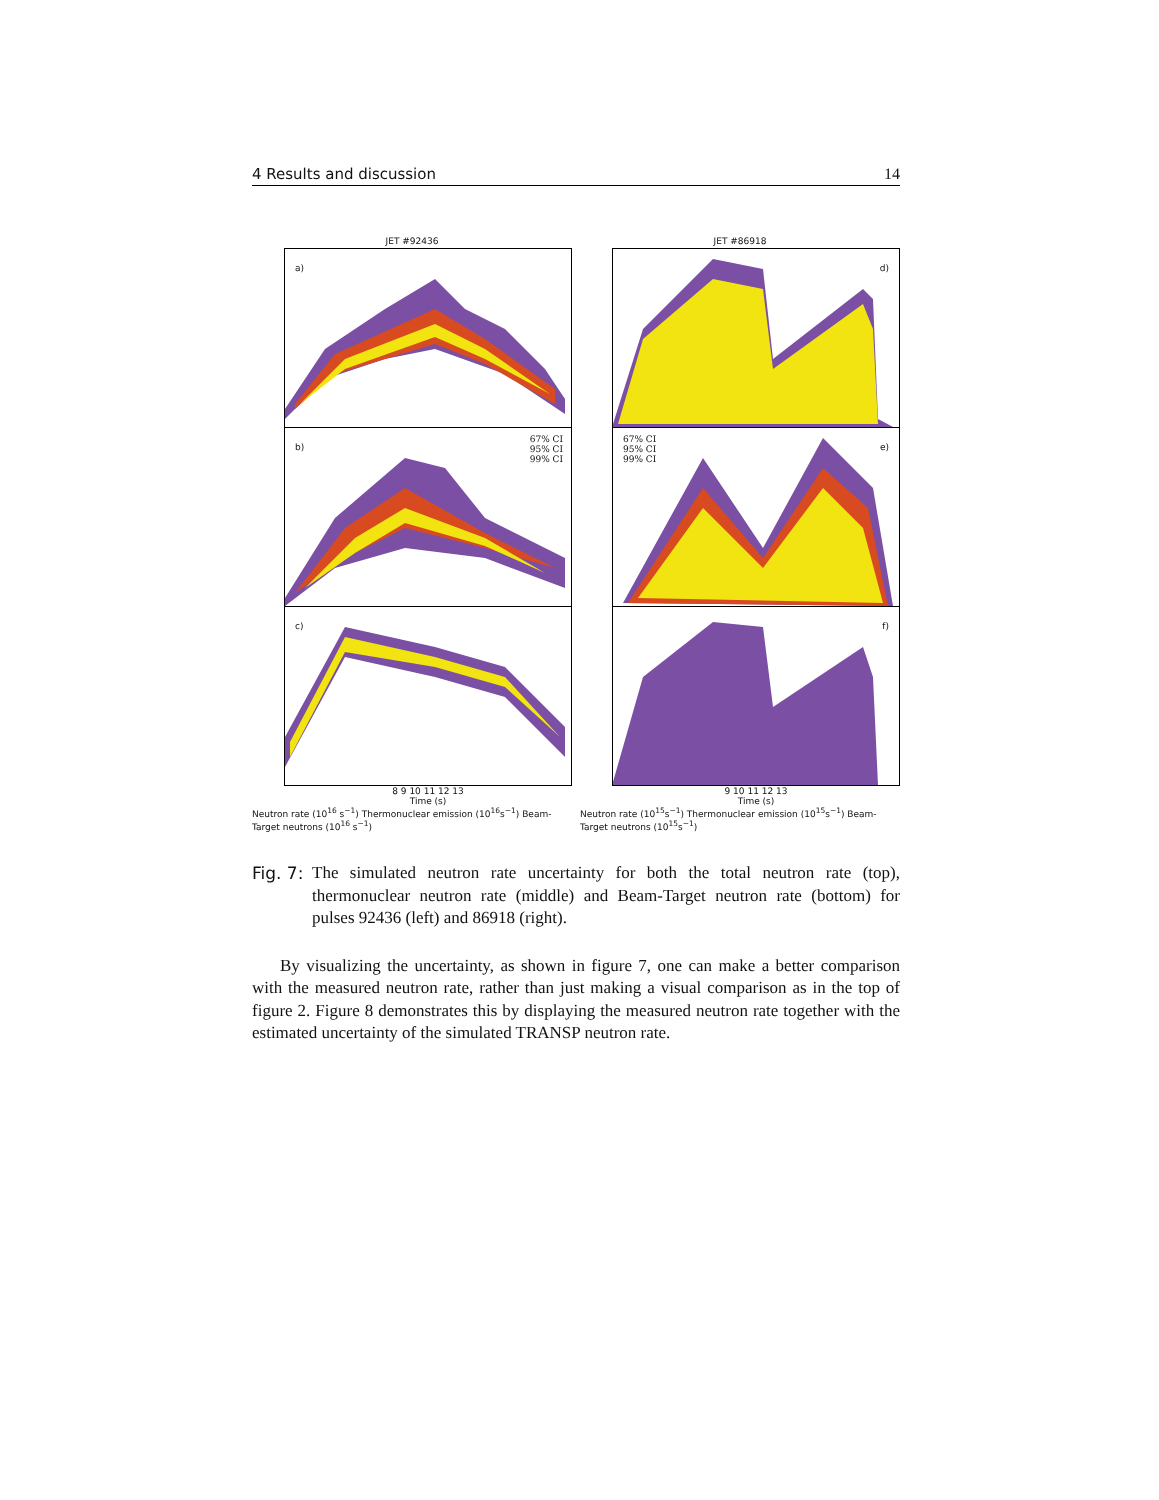4 Results and discussion 14
JET #92436
a)
b)
67% CI
95% CI
99% CI
c)
8 9 10 11 12 13
Time (s)
Neutron rate (10<sup>16</sup> s<sup>−1</sup>) Thermonuclear emission (10<sup>16</sup>s<sup>−1</sup>) Beam-Target neutrons (10<sup>16</sup> s<sup>−1</sup>)
JET #86918
d)
e)
67% CI
95% CI
99% CI
f)
9 10 11 12 13
Time (s)
Neutron rate (10<sup>15</sup>s<sup>−1</sup>) Thermonuclear emission (10<sup>15</sup>s<sup>−1</sup>) Beam-Target neutrons (10<sup>15</sup>s<sup>−1</sup>)
Fig. 7: The simulated neutron rate uncertainty for both the total neutron rate (top), thermonuclear neutron rate (middle) and Beam-Target neutron rate (bottom) for pulses 92436 (left) and 86918 (right).
By visualizing the uncertainty, as shown in figure 7, one can make a better comparison with the measured neutron rate, rather than just making a visual comparison as in the top of figure 2. Figure 8 demonstrates this by displaying the measured neutron rate together with the estimated uncertainty of the simulated TRANSP neutron rate.